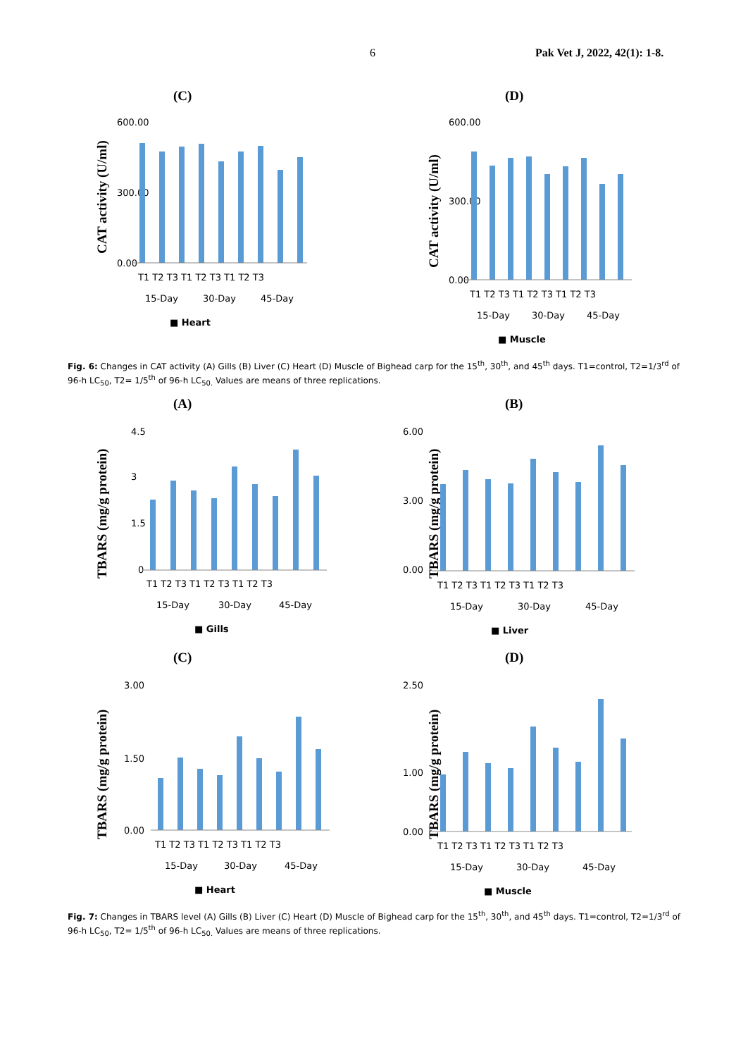6 Pak Vet J, 2022, 42(1): 1-8.
(C)
CAT activity (U/ml)
600.00
0.00
300.00
T1 T2 T3 T1 T2 T3 T1 T2 T3
15-Day
30-Day
45-Day
■ Heart
(D)
CAT activity (U/ml)
600.00
0.00
300.00
T1 T2 T3 T1 T2 T3 T1 T2 T3
15-Day
30-Day
45-Day
■ Muscle
Fig. 6: Changes in CAT activity (A) Gills (B) Liver (C) Heart (D) Muscle of Bighead carp for the 15<sup>th</sup>, 30<sup>th</sup>, and 45<sup>th</sup> days. T1=control, T2=1/3<sup>rd</sup> of 96-h LC<sub>50</sub>, T2= 1/5<sup>th</sup> of 96-h LC<sub>50.</sub> Values are means of three replications.
(A)
TBARS (mg/g protein)
4.5
3
1.5
0
T1 T2 T3 T1 T2 T3 T1 T2 T3
15-Day
30-Day
45-Day
■ Gills
(B)
TBARS (mg/g protein)
6.00
3.00
0.00
T1 T2 T3 T1 T2 T3 T1 T2 T3
15-Day
30-Day
45-Day
■ Liver
(C)
TBARS (mg/g protein)
3.00
1.50
0.00
T1 T2 T3 T1 T2 T3 T1 T2 T3
15-Day
30-Day
45-Day
■ Heart
(D)
TBARS (mg/g protein)
2.50
1.00
0.00
T1 T2 T3 T1 T2 T3 T1 T2 T3
15-Day
30-Day
45-Day
■ Muscle
Fig. 7: Changes in TBARS level (A) Gills (B) Liver (C) Heart (D) Muscle of Bighead carp for the 15<sup>th</sup>, 30<sup>th</sup>, and 45<sup>th</sup> days. T1=control, T2=1/3<sup>rd</sup> of 96-h LC<sub>50</sub>, T2= 1/5<sup>th</sup> of 96-h LC<sub>50.</sub> Values are means of three replications.